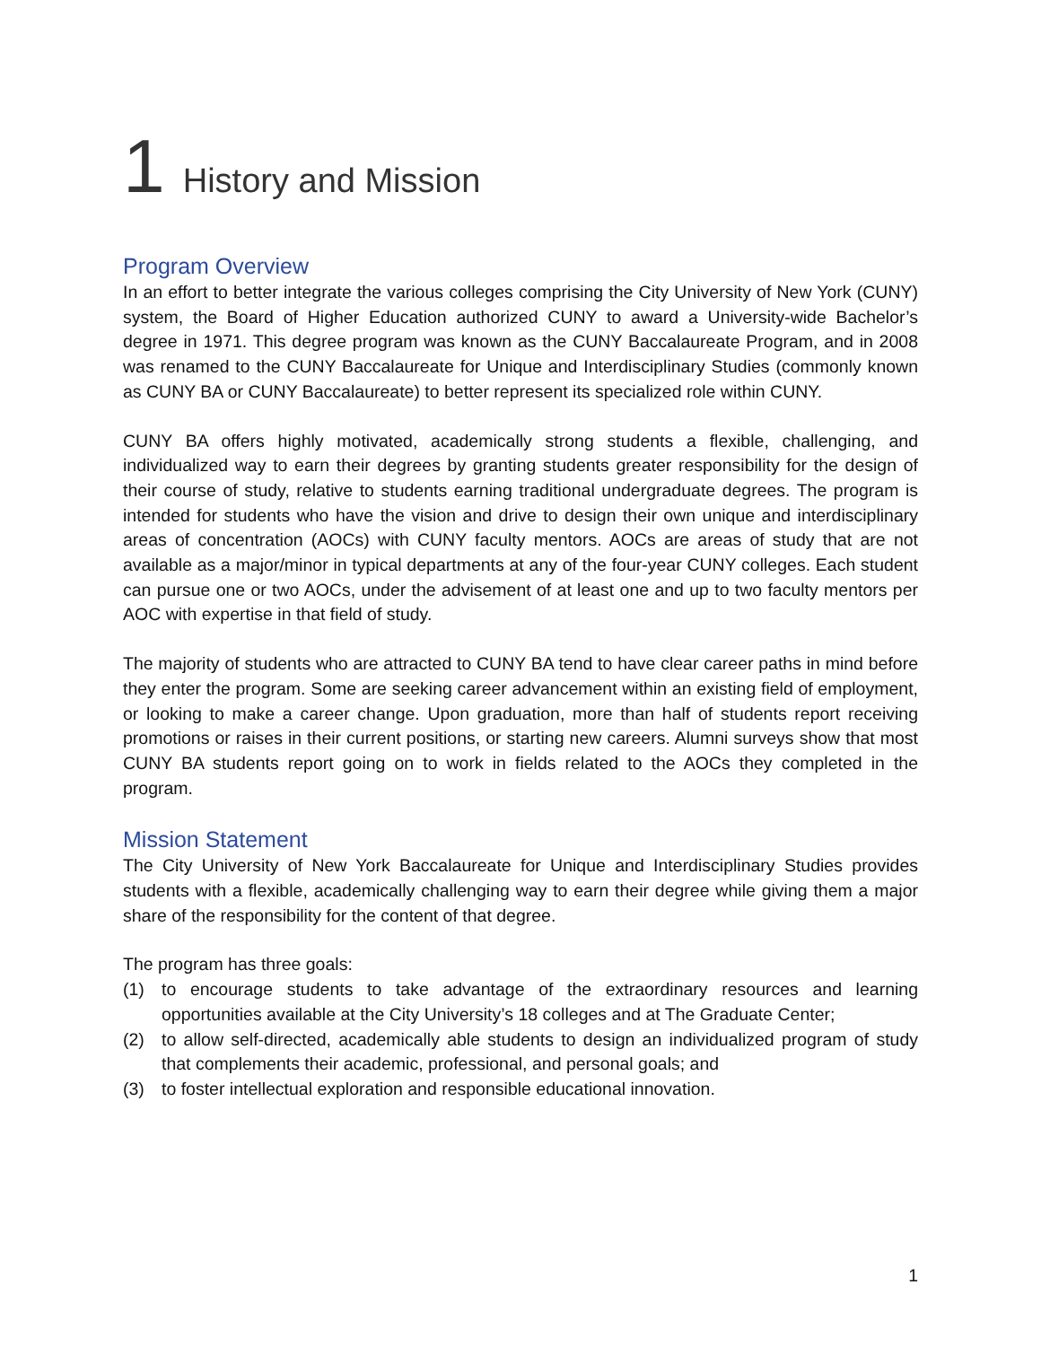1 History and Mission
Program Overview
In an effort to better integrate the various colleges comprising the City University of New York (CUNY) system, the Board of Higher Education authorized CUNY to award a University-wide Bachelor’s degree in 1971. This degree program was known as the CUNY Baccalaureate Program, and in 2008 was renamed to the CUNY Baccalaureate for Unique and Interdisciplinary Studies (commonly known as CUNY BA or CUNY Baccalaureate) to better represent its specialized role within CUNY.
CUNY BA offers highly motivated, academically strong students a flexible, challenging, and individualized way to earn their degrees by granting students greater responsibility for the design of their course of study, relative to students earning traditional undergraduate degrees. The program is intended for students who have the vision and drive to design their own unique and interdisciplinary areas of concentration (AOCs) with CUNY faculty mentors. AOCs are areas of study that are not available as a major/minor in typical departments at any of the four-year CUNY colleges. Each student can pursue one or two AOCs, under the advisement of at least one and up to two faculty mentors per AOC with expertise in that field of study.
The majority of students who are attracted to CUNY BA tend to have clear career paths in mind before they enter the program. Some are seeking career advancement within an existing field of employment, or looking to make a career change. Upon graduation, more than half of students report receiving promotions or raises in their current positions, or starting new careers. Alumni surveys show that most CUNY BA students report going on to work in fields related to the AOCs they completed in the program.
Mission Statement
The City University of New York Baccalaureate for Unique and Interdisciplinary Studies provides students with a flexible, academically challenging way to earn their degree while giving them a major share of the responsibility for the content of that degree.
The program has three goals:
(1) to encourage students to take advantage of the extraordinary resources and learning opportunities available at the City University’s 18 colleges and at The Graduate Center;
(2) to allow self-directed, academically able students to design an individualized program of study that complements their academic, professional, and personal goals; and
(3) to foster intellectual exploration and responsible educational innovation.
1